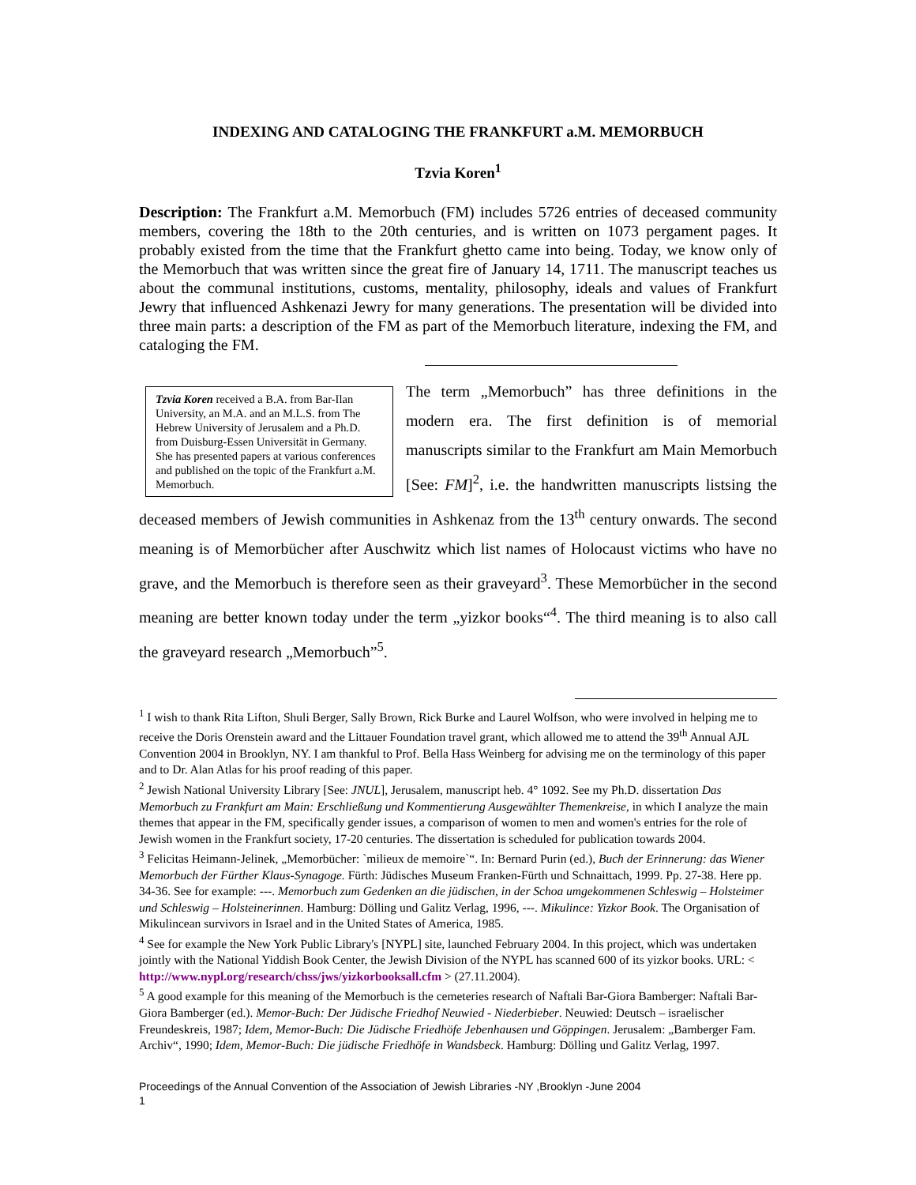INDEXING AND CATALOGING THE FRANKFURT a.M. MEMORBUCH
Tzvia Koren<sup>1</sup>
Description: The Frankfurt a.M. Memorbuch (FM) includes 5726 entries of deceased community members, covering the 18th to the 20th centuries, and is written on 1073 pergament pages. It probably existed from the time that the Frankfurt ghetto came into being. Today, we know only of the Memorbuch that was written since the great fire of January 14, 1711. The manuscript teaches us about the communal institutions, customs, mentality, philosophy, ideals and values of Frankfurt Jewry that influenced Ashkenazi Jewry for many generations. The presentation will be divided into three main parts: a description of the FM as part of the Memorbuch literature, indexing the FM, and cataloging the FM.
Tzvia Koren received a B.A. from Bar-Ilan University, an M.A. and an M.L.S. from The Hebrew University of Jerusalem and a Ph.D. from Duisburg-Essen Universität in Germany. She has presented papers at various conferences and published on the topic of the Frankfurt a.M. Memorbuch.
The term „Memorbuch” has three definitions in the modern era. The first definition is of memorial manuscripts similar to the Frankfurt am Main Memorbuch [See: FM]<sup>2</sup>, i.e. the handwritten manuscripts listsing the deceased members of Jewish communities in Ashkenaz from the 13<sup>th</sup> century onwards. The second meaning is of Memorbücher after Auschwitz which list names of Holocaust victims who have no grave, and the Memorbuch is therefore seen as their graveyard<sup>3</sup>. These Memorbücher in the second meaning are better known today under the term „yizkor books“<sup>4</sup>. The third meaning is to also call the graveyard research „Memorbuch”<sup>5</sup>.
<sup>1</sup> I wish to thank Rita Lifton, Shuli Berger, Sally Brown, Rick Burke and Laurel Wolfson, who were involved in helping me to receive the Doris Orenstein award and the Littauer Foundation travel grant, which allowed me to attend the 39<sup>th</sup> Annual AJL Convention 2004 in Brooklyn, NY. I am thankful to Prof. Bella Hass Weinberg for advising me on the terminology of this paper and to Dr. Alan Atlas for his proof reading of this paper.
<sup>2</sup> Jewish National University Library [See: JNUL], Jerusalem, manuscript heb. 4° 1092. See my Ph.D. dissertation Das Memorbuch zu Frankfurt am Main: Erschließung und Kommentierung Ausgewählter Themenkreise, in which I analyze the main themes that appear in the FM, specifically gender issues, a comparison of women to men and women's entries for the role of Jewish women in the Frankfurt society, 17-20 centuries. The dissertation is scheduled for publication towards 2004.
<sup>3</sup> Felicitas Heimann-Jelinek, „Memorbücher: `milieux de memoire`“. In: Bernard Purin (ed.), Buch der Erinnerung: das Wiener Memorbuch der Fürther Klaus-Synagoge. Fürth: Jüdisches Museum Franken-Fürth und Schnaittach, 1999. Pp. 27-38. Here pp. 34-36. See for example: ---. Memorbuch zum Gedenken an die jüdischen, in der Schoa umgekommenen Schleswig – Holsteimer und Schleswig – Holsteinerinnen. Hamburg: Dölling und Galitz Verlag, 1996, ---. Mikulince: Yizkor Book. The Organisation of Mikulincean survivors in Israel and in the United States of America, 1985.
<sup>4</sup> See for example the New York Public Library's [NYPL] site, launched February 2004. In this project, which was undertaken jointly with the National Yiddish Book Center, the Jewish Division of the NYPL has scanned 600 of its yizkor books. URL: < http://www.nypl.org/research/chss/jws/yizkorbooksall.cfm > (27.11.2004).
<sup>5</sup> A good example for this meaning of the Memorbuch is the cemeteries research of Naftali Bar-Giora Bamberger: Naftali Bar-Giora Bamberger (ed.). Memor-Buch: Der Jüdische Friedhof Neuwied - Niederbieber. Neuwied: Deutsch – israelischer Freundeskreis, 1987; Idem, Memor-Buch: Die Jüdische Friedhöfe Jebenhausen und Göppingen. Jerusalem: „Bamberger Fam. Archiv“, 1990; Idem, Memor-Buch: Die jüdische Friedhöfe in Wandsbeck. Hamburg: Dölling und Galitz Verlag, 1997.
Proceedings of the Annual Convention of the Association of Jewish Libraries -NY ,Brooklyn -June 2004
1